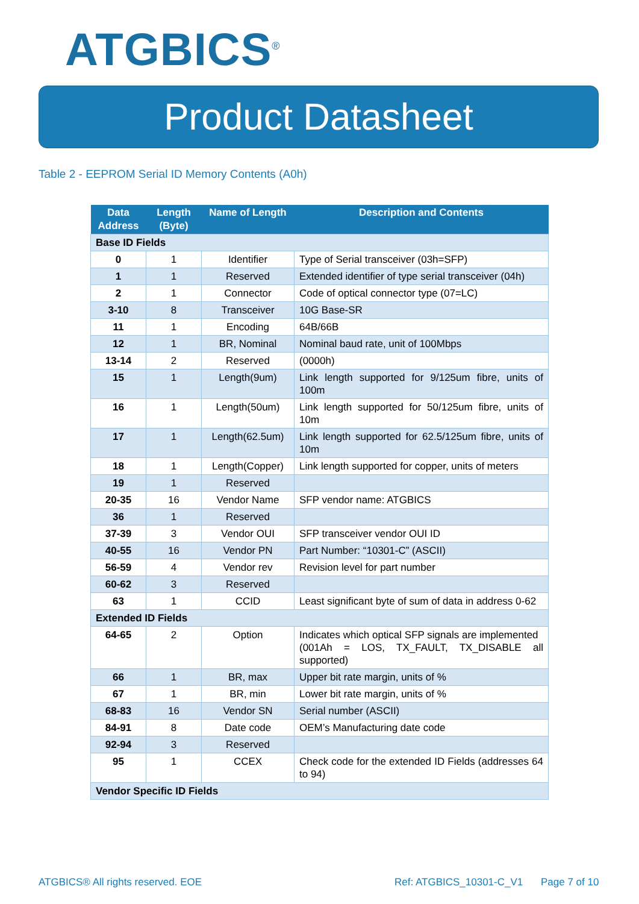ATGBICS<sup>®</sup>
Product Datasheet
Table 2 - EEPROM Serial ID Memory Contents (A0h)
| Data Address | Length (Byte) | Name of Length | Description and Contents |
| --- | --- | --- | --- |
| Base ID Fields | | | |
| 0 | 1 | Identifier | Type of Serial transceiver (03h=SFP) |
| 1 | 1 | Reserved | Extended identifier of type serial transceiver (04h) |
| 2 | 1 | Connector | Code of optical connector type (07=LC) |
| 3-10 | 8 | Transceiver | 10G Base-SR |
| 11 | 1 | Encoding | 64B/66B |
| 12 | 1 | BR, Nominal | Nominal baud rate, unit of 100Mbps |
| 13-14 | 2 | Reserved | (0000h) |
| 15 | 1 | Length(9um) | Link length supported for 9/125um fibre, units of 100m |
| 16 | 1 | Length(50um) | Link length supported for 50/125um fibre, units of 10m |
| 17 | 1 | Length(62.5um) | Link length supported for 62.5/125um fibre, units of 10m |
| 18 | 1 | Length(Copper) | Link length supported for copper, units of meters |
| 19 | 1 | Reserved | |
| 20-35 | 16 | Vendor Name | SFP vendor name: ATGBICS |
| 36 | 1 | Reserved | |
| 37-39 | 3 | Vendor OUI | SFP transceiver vendor OUI ID |
| 40-55 | 16 | Vendor PN | Part Number: “10301-C” (ASCII) |
| 56-59 | 4 | Vendor rev | Revision level for part number |
| 60-62 | 3 | Reserved | |
| 63 | 1 | CCID | Least significant byte of sum of data in address 0-62 |
| Extended ID Fields | | | |
| 64-65 | 2 | Option | Indicates which optical SFP signals are implemented (001Ah = LOS, TX_FAULT, TX_DISABLE all supported) |
| 66 | 1 | BR, max | Upper bit rate margin, units of % |
| 67 | 1 | BR, min | Lower bit rate margin, units of % |
| 68-83 | 16 | Vendor SN | Serial number (ASCII) |
| 84-91 | 8 | Date code | OEM’s Manufacturing date code |
| 92-94 | 3 | Reserved | |
| 95 | 1 | CCEX | Check code for the extended ID Fields (addresses 64 to 94) |
| Vendor Specific ID Fields | | | |
ATGBICS® All rights reserved. EOE
Ref: ATGBICS_10301-C_V1 Page 7 of 10